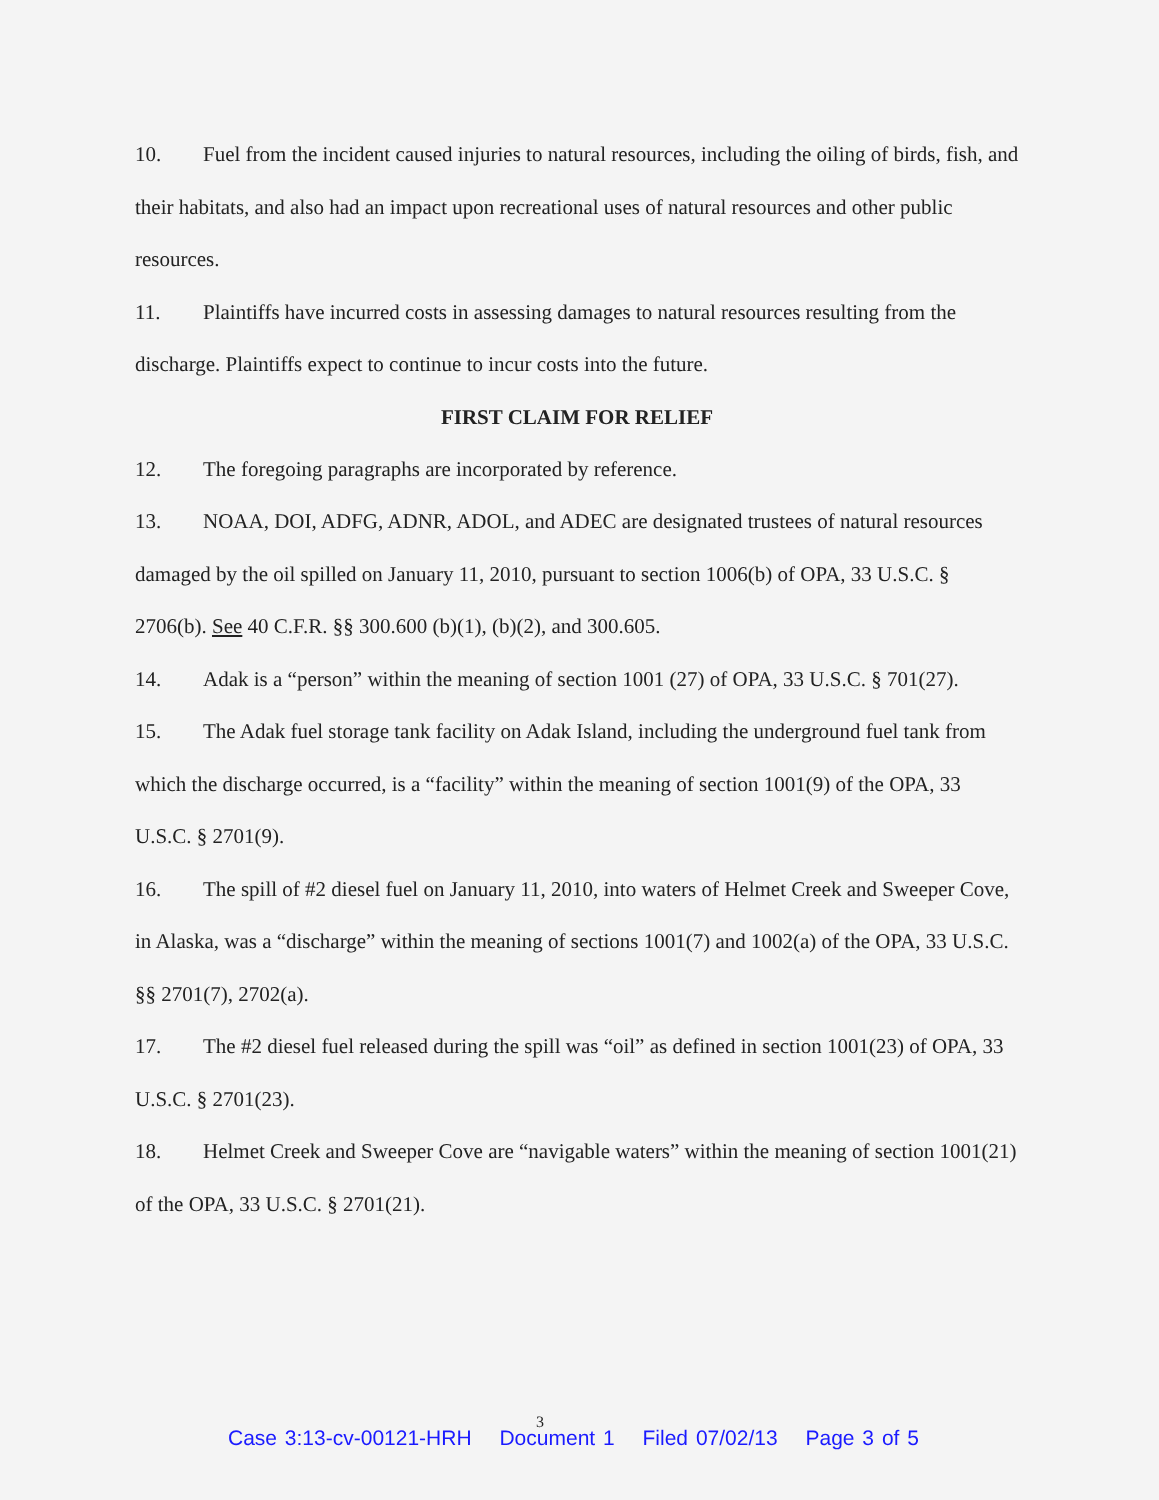10. Fuel from the incident caused injuries to natural resources, including the oiling of birds, fish, and their habitats, and also had an impact upon recreational uses of natural resources and other public resources.
11. Plaintiffs have incurred costs in assessing damages to natural resources resulting from the discharge. Plaintiffs expect to continue to incur costs into the future.
FIRST CLAIM FOR RELIEF
12. The foregoing paragraphs are incorporated by reference.
13. NOAA, DOI, ADFG, ADNR, ADOL, and ADEC are designated trustees of natural resources damaged by the oil spilled on January 11, 2010, pursuant to section 1006(b) of OPA, 33 U.S.C. § 2706(b). See 40 C.F.R. §§ 300.600 (b)(1), (b)(2), and 300.605.
14. Adak is a “person” within the meaning of section 1001 (27) of OPA, 33 U.S.C. § 701(27).
15. The Adak fuel storage tank facility on Adak Island, including the underground fuel tank from which the discharge occurred, is a “facility” within the meaning of section 1001(9) of the OPA, 33 U.S.C. § 2701(9).
16. The spill of #2 diesel fuel on January 11, 2010, into waters of Helmet Creek and Sweeper Cove, in Alaska, was a “discharge” within the meaning of sections 1001(7) and 1002(a) of the OPA, 33 U.S.C. §§ 2701(7), 2702(a).
17. The #2 diesel fuel released during the spill was “oil” as defined in section 1001(23) of OPA, 33 U.S.C. § 2701(23).
18. Helmet Creek and Sweeper Cove are “navigable waters” within the meaning of section 1001(21) of the OPA, 33 U.S.C. § 2701(21).
3
Case 3:13-cv-00121-HRH Document 1 Filed 07/02/13 Page 3 of 5